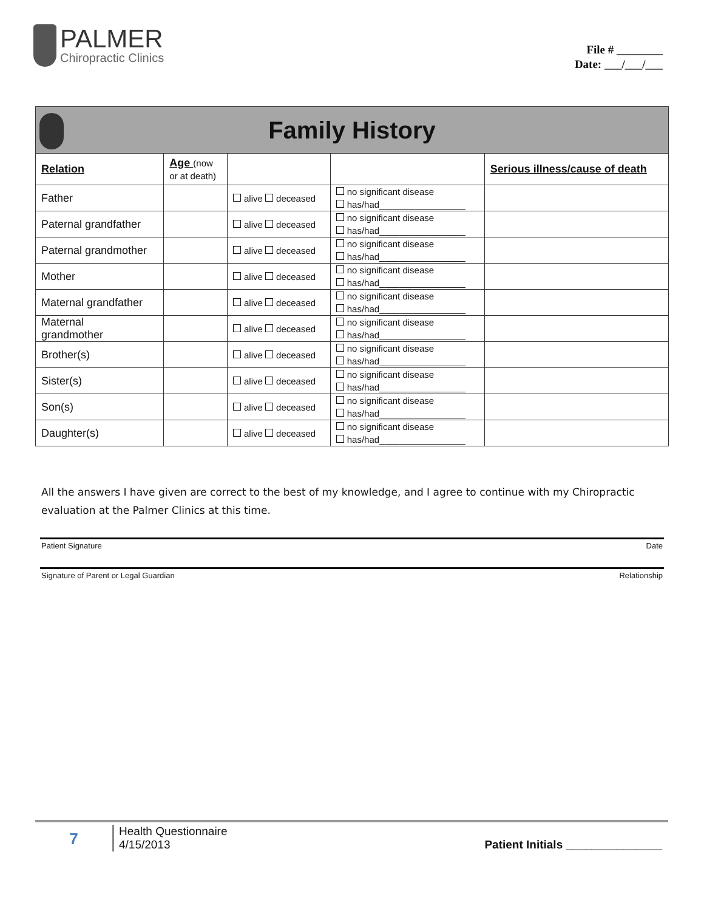PALMER
Chiropractic Clinics
File # ________
Date: ___/___/___
| Family History | | | | |
| Relation | Age (now or at death) | | | Serious illness/cause of death |
| Father | | alive deceased | no significant disease has/had_________________ | |
| Paternal grandfather | | alive deceased | no significant disease has/had_________________ | |
| Paternal grandmother | | alive deceased | no significant disease has/had_________________ | |
| Mother | | alive deceased | no significant disease has/had_________________ | |
| Maternal grandfather | | alive deceased | no significant disease has/had_________________ | |
| Maternal grandmother | | alive deceased | no significant disease has/had_________________ | |
| Brother(s) | | alive deceased | no significant disease has/had_________________ | |
| Sister(s) | | alive deceased | no significant disease has/had_________________ | |
| Son(s) | | alive deceased | no significant disease has/had_________________ | |
| Daughter(s) | | alive deceased | no significant disease has/had_________________ | |
All the answers I have given are correct to the best of my knowledge, and I agree to continue with my Chiropractic evaluation at the Palmer Clinics at this time.
Patient Signature Date
Signature of Parent or Legal Guardian Relationship
7
Health Questionnaire
4/15/2013
Patient Initials _______________